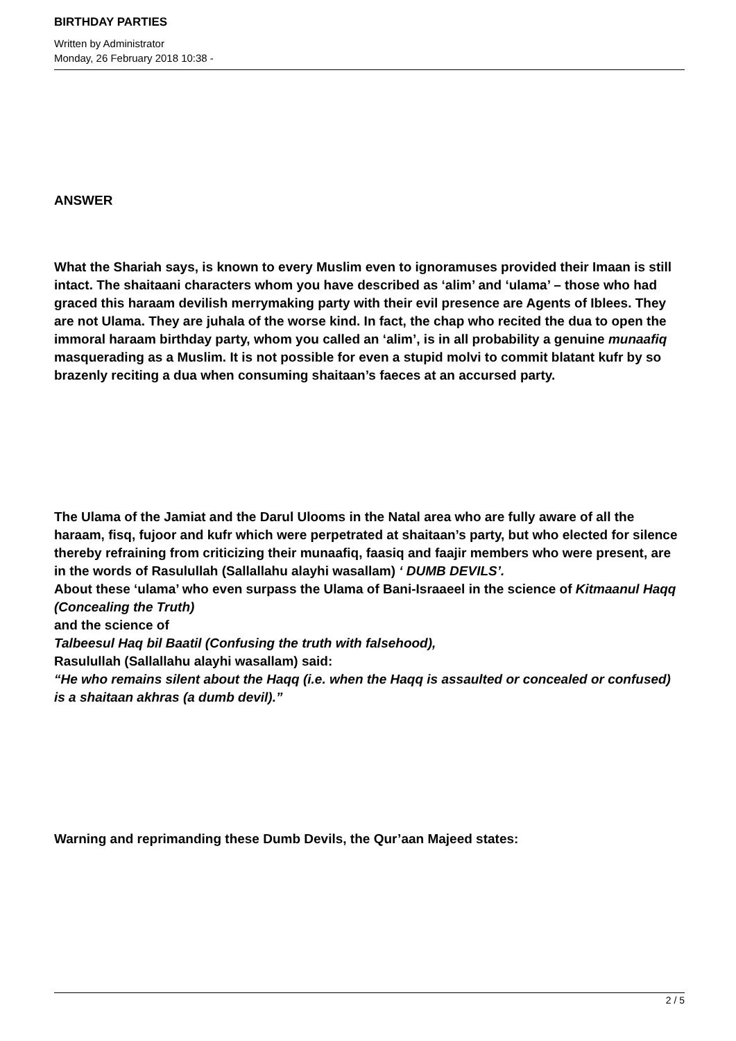BIRTHDAY PARTIES
Written by Administrator
Monday, 26 February 2018 10:38 -
ANSWER
What the Shariah says, is known to every Muslim even to ignoramuses provided their Imaan is still intact. The shaitaani characters whom you have described as ‘alim’ and ‘ulama’ – those who had graced this haraam devilish merrymaking party with their evil presence are Agents of Iblees. They are not Ulama. They are juhala of the worse kind. In fact, the chap who recited the dua to open the immoral haraam birthday party, whom you called an ‘alim’, is in all probability a genuine munaafiq masquerading as a Muslim. It is not possible for even a stupid molvi to commit blatant kufr by so brazenly reciting a dua when consuming shaitaan’s faeces at an accursed party.
The Ulama of the Jamiat and the Darul Ulooms in the Natal area who are fully aware of all the haraam, fisq, fujoor and kufr which were perpetrated at shaitaan’s party, but who elected for silence thereby refraining from criticizing their munaafiq, faasiq and faajir members who were present, are in the words of Rasulullah (Sallallahu alayhi wasallam) ‘ DUMB DEVILS’.
About these ‘ulama’ who even surpass the Ulama of Bani-Israaeel in the science of Kitmaanul Haqq (Concealing the Truth)
and the science of
Talbeesul Haq bil Baatil (Confusing the truth with falsehood),
Rasulullah (Sallallahu alayhi wasallam) said:
“He who remains silent about the Haqq (i.e. when the Haqq is assaulted or concealed or confused) is a shaitaan akhras (a dumb devil).”
Warning and reprimanding these Dumb Devils, the Qur’aan Majeed states:
2 / 5